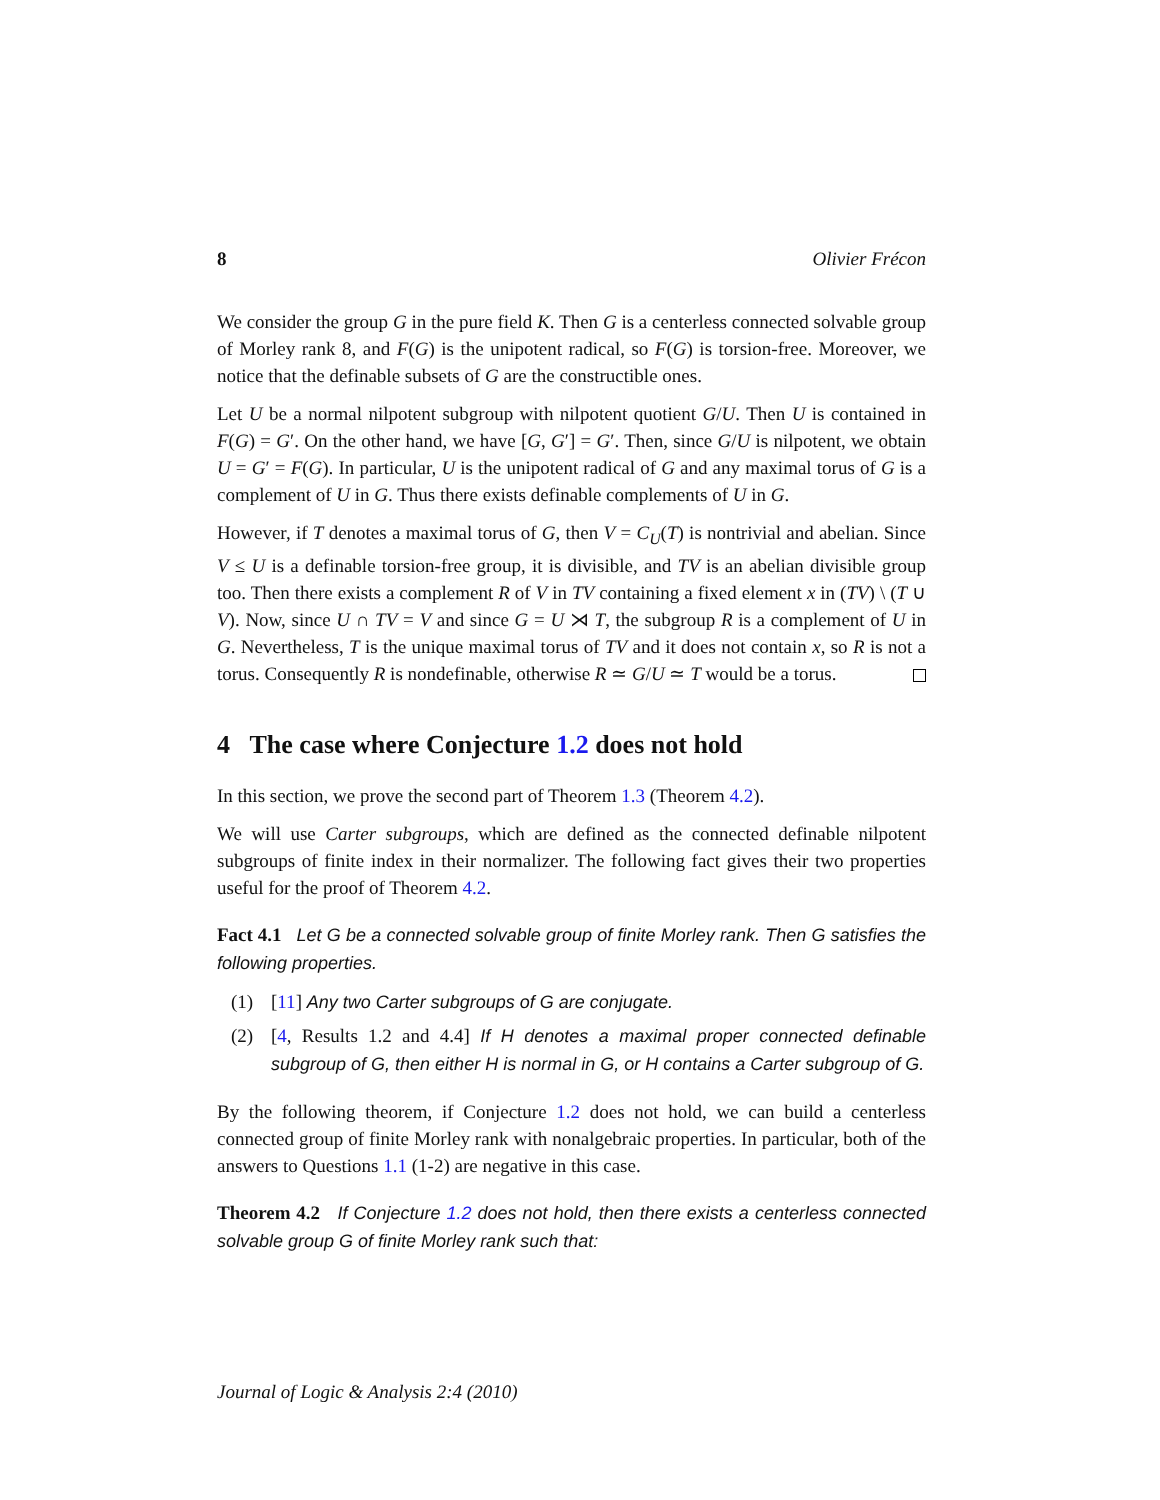8 Olivier Frécon
We consider the group G in the pure field K. Then G is a centerless connected solvable group of Morley rank 8, and F(G) is the unipotent radical, so F(G) is torsion-free. Moreover, we notice that the definable subsets of G are the constructible ones.
Let U be a normal nilpotent subgroup with nilpotent quotient G/U. Then U is contained in F(G) = G′. On the other hand, we have [G, G′] = G′. Then, since G/U is nilpotent, we obtain U = G′ = F(G). In particular, U is the unipotent radical of G and any maximal torus of G is a complement of U in G. Thus there exists definable complements of U in G.
However, if T denotes a maximal torus of G, then V = C<sub>U</sub>(T) is nontrivial and abelian. Since V ≤ U is a definable torsion-free group, it is divisible, and TV is an abelian divisible group too. Then there exists a complement R of V in TV containing a fixed element x in (TV) \ (T ∪ V). Now, since U ∩ TV = V and since G = U ⋊ T, the subgroup R is a complement of U in G. Nevertheless, T is the unique maximal torus of TV and it does not contain x, so R is not a torus. Consequently R is nondefinable, otherwise R ≃ G/U ≃ T would be a torus.
4 The case where Conjecture 1.2 does not hold
In this section, we prove the second part of Theorem 1.3 (Theorem 4.2).
We will use Carter subgroups, which are defined as the connected definable nilpotent subgroups of finite index in their normalizer. The following fact gives their two properties useful for the proof of Theorem 4.2.
Fact 4.1 Let G be a connected solvable group of finite Morley rank. Then G satisfies the following properties.
(1) [11] Any two Carter subgroups of G are conjugate.
(2) [4, Results 1.2 and 4.4] If H denotes a maximal proper connected definable subgroup of G, then either H is normal in G, or H contains a Carter subgroup of G.
By the following theorem, if Conjecture 1.2 does not hold, we can build a centerless connected group of finite Morley rank with nonalgebraic properties. In particular, both of the answers to Questions 1.1 (1-2) are negative in this case.
Theorem 4.2 If Conjecture 1.2 does not hold, then there exists a centerless connected solvable group G of finite Morley rank such that:
Journal of Logic & Analysis 2:4 (2010)